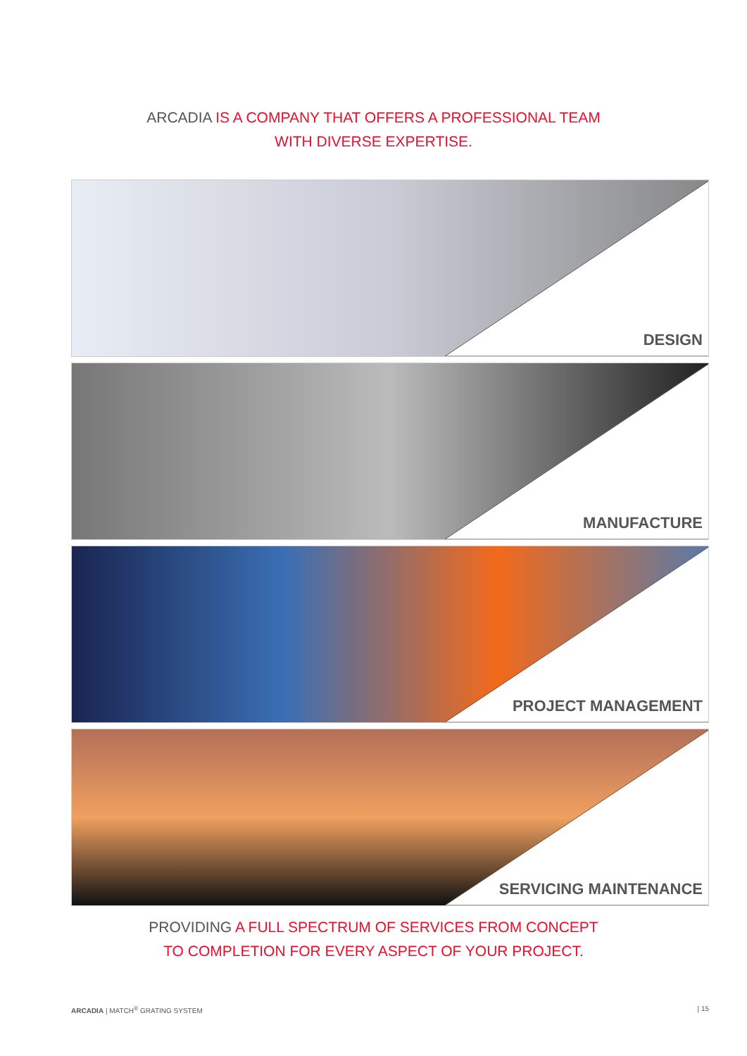ARCADIA IS A COMPANY THAT OFFERS A PROFESSIONAL TEAM
WITH DIVERSE EXPERTISE.
DESIGN
MANUFACTURE
PROJECT MANAGEMENT
SERVICING MAINTENANCE
PROVIDING A FULL SPECTRUM OF SERVICES FROM CONCEPT
TO COMPLETION FOR EVERY ASPECT OF YOUR PROJECT.
ARCADIA | MATCH<sup>®</sup> GRATING SYSTEM | 15